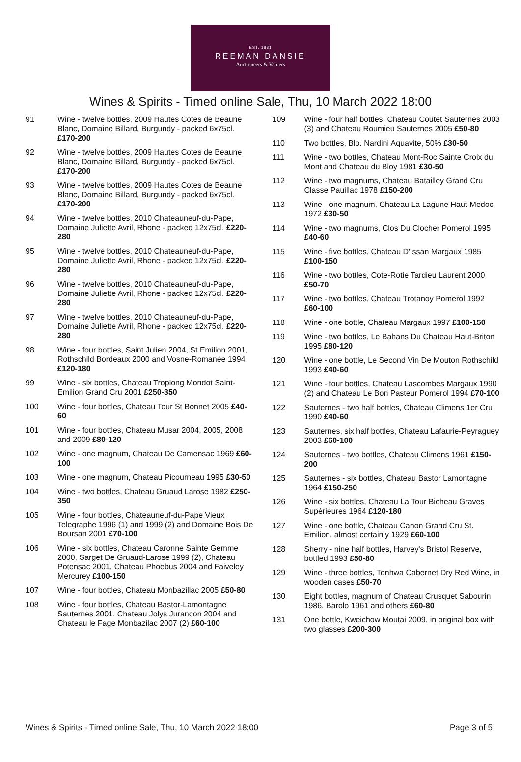EST. 1881
REEMAN DANSIE
Auctioneers & Valuers
Wines & Spirits - Timed online Sale, Thu, 10 March 2022 18:00
91 Wine - twelve bottles, 2009 Hautes Cotes de Beaune Blanc, Domaine Billard, Burgundy - packed 6x75cl. £170-200
92 Wine - twelve bottles, 2009 Hautes Cotes de Beaune Blanc, Domaine Billard, Burgundy - packed 6x75cl. £170-200
93 Wine - twelve bottles, 2009 Hautes Cotes de Beaune Blanc, Domaine Billard, Burgundy - packed 6x75cl. £170-200
94 Wine - twelve bottles, 2010 Chateauneuf-du-Pape, Domaine Juliette Avril, Rhone - packed 12x75cl. £220-280
95 Wine - twelve bottles, 2010 Chateauneuf-du-Pape, Domaine Juliette Avril, Rhone - packed 12x75cl. £220-280
96 Wine - twelve bottles, 2010 Chateauneuf-du-Pape, Domaine Juliette Avril, Rhone - packed 12x75cl. £220-280
97 Wine - twelve bottles, 2010 Chateauneuf-du-Pape, Domaine Juliette Avril, Rhone - packed 12x75cl. £220-280
98 Wine - four bottles, Saint Julien 2004, St Emilion 2001, Rothschild Bordeaux 2000 and Vosne-Romanée 1994 £120-180
99 Wine - six bottles, Chateau Troplong Mondot Saint-Emilion Grand Cru 2001 £250-350
100 Wine - four bottles, Chateau Tour St Bonnet 2005 £40-60
101 Wine - four bottles, Chateau Musar 2004, 2005, 2008 and 2009 £80-120
102 Wine - one magnum, Chateau De Camensac 1969 £60-100
103 Wine - one magnum, Chateau Picourneau 1995 £30-50
104 Wine - two bottles, Chateau Gruaud Larose 1982 £250-350
105 Wine - four bottles, Chateauneuf-du-Pape Vieux Telegraphe 1996 (1) and 1999 (2) and Domaine Bois De Boursan 2001 £70-100
106 Wine - six bottles, Chateau Caronne Sainte Gemme 2000, Sarget De Gruaud-Larose 1999 (2), Chateau Potensac 2001, Chateau Phoebus 2004 and Faiveley Mercurey £100-150
107 Wine - four bottles, Chateau Monbazillac 2005 £50-80
108 Wine - four bottles, Chateau Bastor-Lamontagne Sauternes 2001, Chateau Jolys Jurancon 2004 and Chateau le Fage Monbazilac 2007 (2) £60-100
109 Wine - four half bottles, Chateau Coutet Sauternes 2003 (3) and Chateau Roumieu Sauternes 2005 £50-80
110 Two bottles, Blo. Nardini Aquavite, 50% £30-50
111 Wine - two bottles, Chateau Mont-Roc Sainte Croix du Mont and Chateau du Bloy 1981 £30-50
112 Wine - two magnums, Chateau Batailley Grand Cru Classe Pauillac 1978 £150-200
113 Wine - one magnum, Chateau La Lagune Haut-Medoc 1972 £30-50
114 Wine - two magnums, Clos Du Clocher Pomerol 1995 £40-60
115 Wine - five bottles, Chateau D'Issan Margaux 1985 £100-150
116 Wine - two bottles, Cote-Rotie Tardieu Laurent 2000 £50-70
117 Wine - two bottles, Chateau Trotanoy Pomerol 1992 £60-100
118 Wine - one bottle, Chateau Margaux 1997 £100-150
119 Wine - two bottles, Le Bahans Du Chateau Haut-Briton 1995 £80-120
120 Wine - one bottle, Le Second Vin De Mouton Rothschild 1993 £40-60
121 Wine - four bottles, Chateau Lascombes Margaux 1990 (2) and Chateau Le Bon Pasteur Pomerol 1994 £70-100
122 Sauternes - two half bottles, Chateau Climens 1er Cru 1990 £40-60
123 Sauternes, six half bottles, Chateau Lafaurie-Peyraguey 2003 £60-100
124 Sauternes - two bottles, Chateau Climens 1961 £150-200
125 Sauternes - six bottles, Chateau Bastor Lamontagne 1964 £150-250
126 Wine - six bottles, Chateau La Tour Bicheau Graves Supérieures 1964 £120-180
127 Wine - one bottle, Chateau Canon Grand Cru St. Emilion, almost certainly 1929 £60-100
128 Sherry - nine half bottles, Harvey's Bristol Reserve, bottled 1993 £50-80
129 Wine - three bottles, Tonhwa Cabernet Dry Red Wine, in wooden cases £50-70
130 Eight bottles, magnum of Chateau Crusquet Sabourin 1986, Barolo 1961 and others £60-80
131 One bottle, Kweichow Moutai 2009, in original box with two glasses £200-300
Wines & Spirits - Timed online Sale, Thu, 10 March 2022 18:00 Page 3 of 5